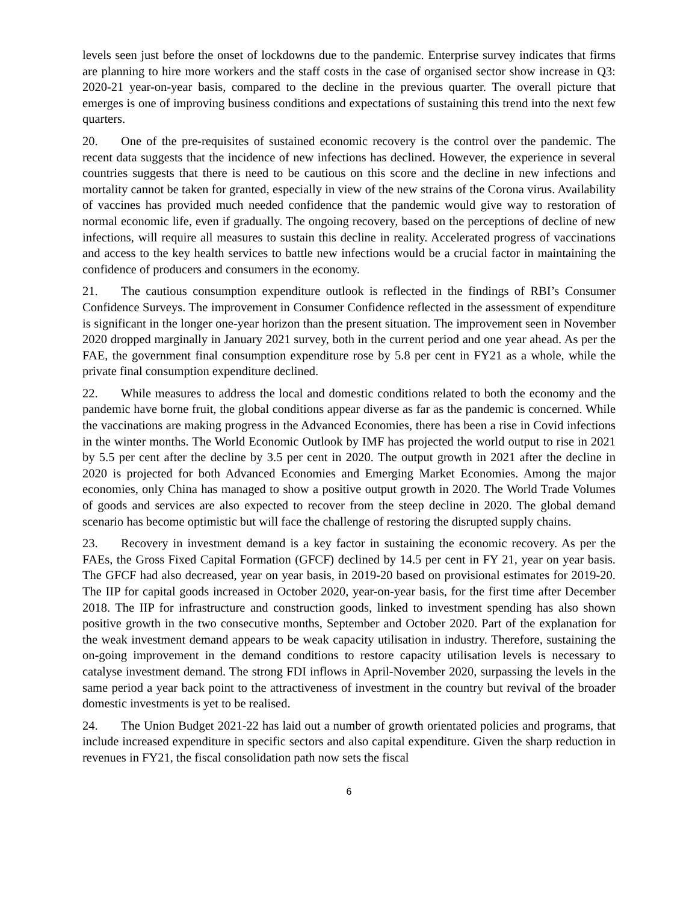levels seen just before the onset of lockdowns due to the pandemic. Enterprise survey indicates that firms are planning to hire more workers and the staff costs in the case of organised sector show increase in Q3: 2020-21 year-on-year basis, compared to the decline in the previous quarter. The overall picture that emerges is one of improving business conditions and expectations of sustaining this trend into the next few quarters.
20. One of the pre-requisites of sustained economic recovery is the control over the pandemic. The recent data suggests that the incidence of new infections has declined. However, the experience in several countries suggests that there is need to be cautious on this score and the decline in new infections and mortality cannot be taken for granted, especially in view of the new strains of the Corona virus. Availability of vaccines has provided much needed confidence that the pandemic would give way to restoration of normal economic life, even if gradually. The ongoing recovery, based on the perceptions of decline of new infections, will require all measures to sustain this decline in reality. Accelerated progress of vaccinations and access to the key health services to battle new infections would be a crucial factor in maintaining the confidence of producers and consumers in the economy.
21. The cautious consumption expenditure outlook is reflected in the findings of RBI’s Consumer Confidence Surveys. The improvement in Consumer Confidence reflected in the assessment of expenditure is significant in the longer one-year horizon than the present situation. The improvement seen in November 2020 dropped marginally in January 2021 survey, both in the current period and one year ahead. As per the FAE, the government final consumption expenditure rose by 5.8 per cent in FY21 as a whole, while the private final consumption expenditure declined.
22. While measures to address the local and domestic conditions related to both the economy and the pandemic have borne fruit, the global conditions appear diverse as far as the pandemic is concerned. While the vaccinations are making progress in the Advanced Economies, there has been a rise in Covid infections in the winter months. The World Economic Outlook by IMF has projected the world output to rise in 2021 by 5.5 per cent after the decline by 3.5 per cent in 2020. The output growth in 2021 after the decline in 2020 is projected for both Advanced Economies and Emerging Market Economies. Among the major economies, only China has managed to show a positive output growth in 2020. The World Trade Volumes of goods and services are also expected to recover from the steep decline in 2020. The global demand scenario has become optimistic but will face the challenge of restoring the disrupted supply chains.
23. Recovery in investment demand is a key factor in sustaining the economic recovery. As per the FAEs, the Gross Fixed Capital Formation (GFCF) declined by 14.5 per cent in FY 21, year on year basis. The GFCF had also decreased, year on year basis, in 2019-20 based on provisional estimates for 2019-20. The IIP for capital goods increased in October 2020, year-on-year basis, for the first time after December 2018. The IIP for infrastructure and construction goods, linked to investment spending has also shown positive growth in the two consecutive months, September and October 2020. Part of the explanation for the weak investment demand appears to be weak capacity utilisation in industry. Therefore, sustaining the on-going improvement in the demand conditions to restore capacity utilisation levels is necessary to catalyse investment demand. The strong FDI inflows in April-November 2020, surpassing the levels in the same period a year back point to the attractiveness of investment in the country but revival of the broader domestic investments is yet to be realised.
24. The Union Budget 2021-22 has laid out a number of growth orientated policies and programs, that include increased expenditure in specific sectors and also capital expenditure. Given the sharp reduction in revenues in FY21, the fiscal consolidation path now sets the fiscal
6